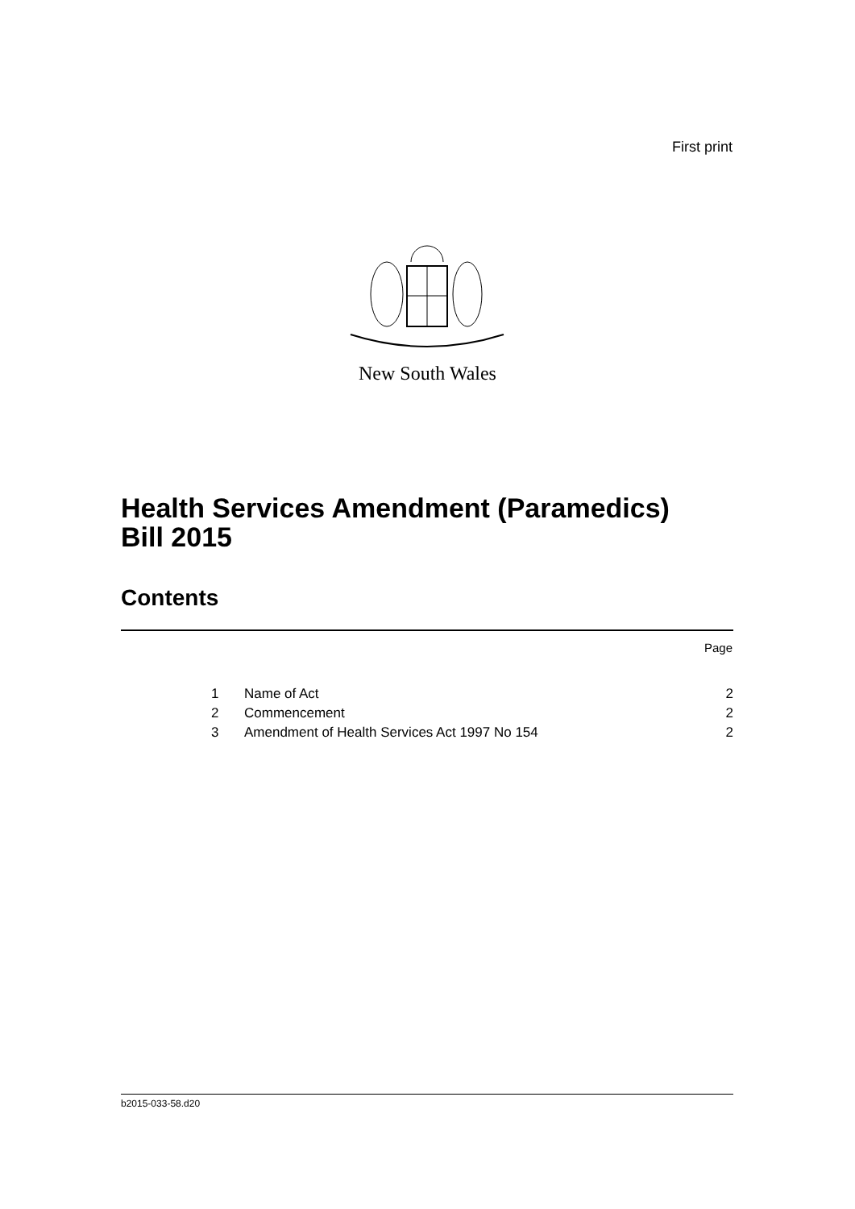First print
New South Wales
Health Services Amendment (Paramedics)
Bill 2015
Contents
Page
| 1 | Name of Act | 2 |
| 2 | Commencement | 2 |
| 3 | Amendment of Health Services Act 1997 No 154 | 2 |
b2015-033-58.d20